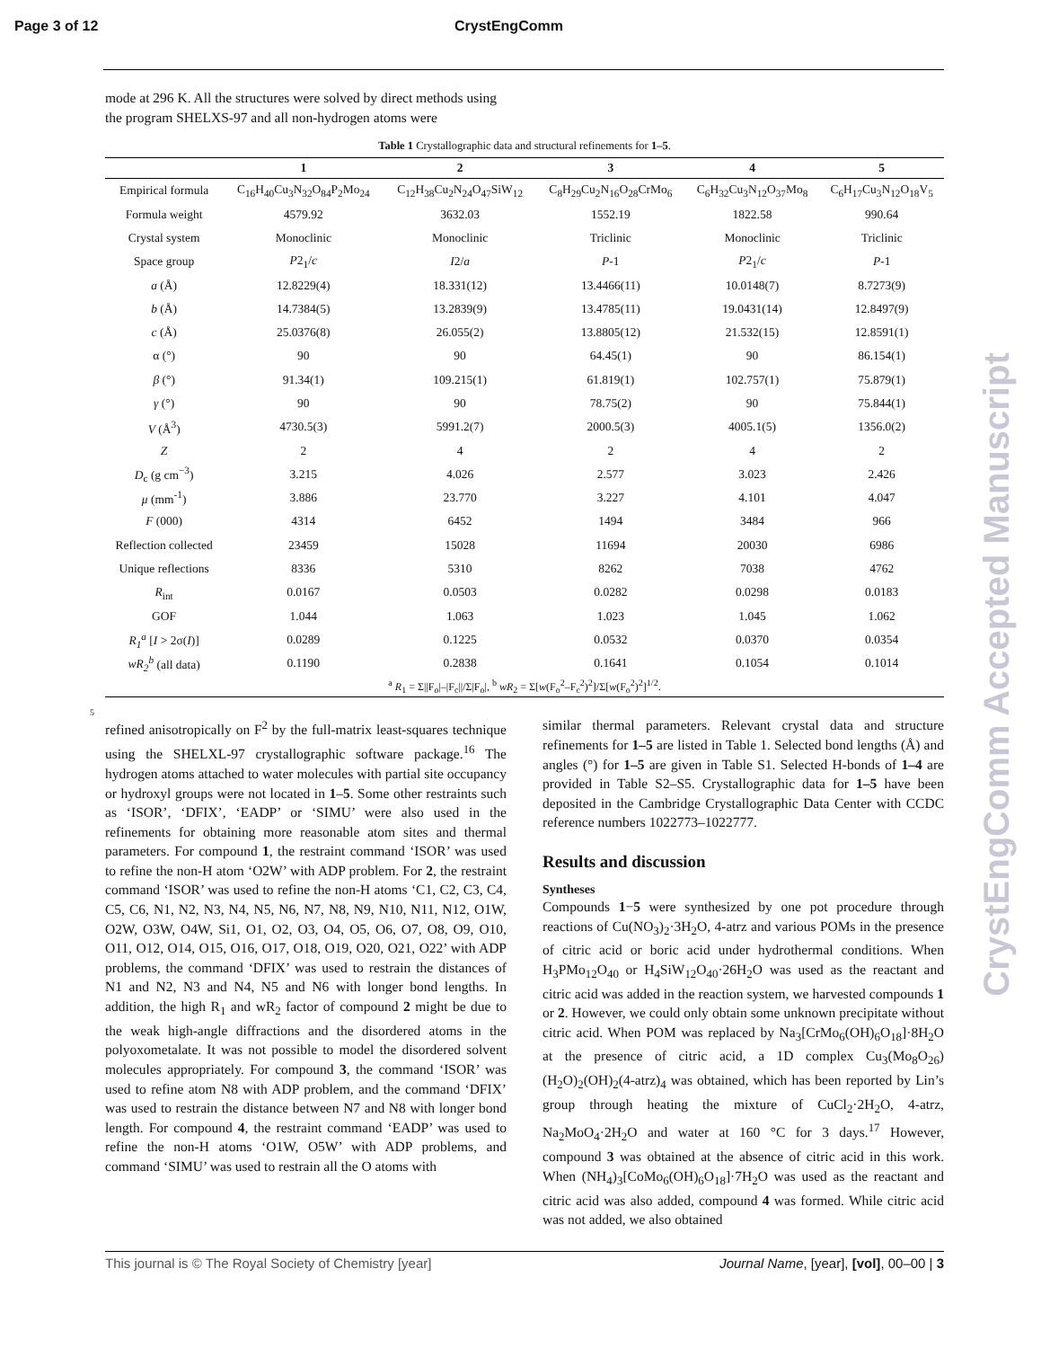Page 3 of 12 CrystEngComm
CrystEngComm Accepted Manuscript
mode at 296 K. All the structures were solved by direct methods using the program SHELXS-97 and all non-hydrogen atoms were
Table 1 Crystallographic data and structural refinements for 1–5.
| | 1 | 2 | 3 | 4 | 5 |
| --- | --- | --- | --- | --- | --- |
| Empirical formula | C<sub>16</sub>H<sub>40</sub>Cu<sub>3</sub>N<sub>32</sub>O<sub>84</sub>P<sub>2</sub>Mo<sub>24</sub> | C<sub>12</sub>H<sub>38</sub>Cu<sub>2</sub>N<sub>24</sub>O<sub>47</sub>SiW<sub>12</sub> | C<sub>8</sub>H<sub>29</sub>Cu<sub>2</sub>N<sub>16</sub>O<sub>28</sub>CrMo<sub>6</sub> | C<sub>6</sub>H<sub>32</sub>Cu<sub>3</sub>N<sub>12</sub>O<sub>37</sub>Mo<sub>8</sub> | C<sub>6</sub>H<sub>17</sub>Cu<sub>3</sub>N<sub>12</sub>O<sub>18</sub>V<sub>5</sub> |
| Formula weight | 4579.92 | 3632.03 | 1552.19 | 1822.58 | 990.64 |
| Crystal system | Monoclinic | Monoclinic | Triclinic | Monoclinic | Triclinic |
| Space group | P 2<sub>1</sub>/ c | I 2/ a | P -1 | P 2<sub>1</sub>/ c | P -1 |
| a (Å) | 12.8229(4) | 18.331(12) | 13.4466(11) | 10.0148(7) | 8.7273(9) |
| b (Å) | 14.7384(5) | 13.2839(9) | 13.4785(11) | 19.0431(14) | 12.8497(9) |
| c (Å) | 25.0376(8) | 26.055(2) | 13.8805(12) | 21.532(15) | 12.8591(1) |
| α (°) | 90 | 90 | 64.45(1) | 90 | 86.154(1) |
| β (°) | 91.34(1) | 109.215(1) | 61.819(1) | 102.757(1) | 75.879(1) |
| γ (°) | 90 | 90 | 78.75(2) | 90 | 75.844(1) |
| V (Å<sup>3</sup>) | 4730.5(3) | 5991.2(7) | 2000.5(3) | 4005.1(5) | 1356.0(2) |
| Z | 2 | 4 | 2 | 4 | 2 |
| D<sub>c</sub> (g cm<sup>−3</sup>) | 3.215 | 4.026 | 2.577 | 3.023 | 2.426 |
| μ (mm<sup>-1</sup>) | 3.886 | 23.770 | 3.227 | 4.101 | 4.047 |
| F (000) | 4314 | 6452 | 1494 | 3484 | 966 |
| Reflection collected | 23459 | 15028 | 11694 | 20030 | 6986 |
| Unique reflections | 8336 | 5310 | 8262 | 7038 | 4762 |
| R<sub>int</sub> | 0.0167 | 0.0503 | 0.0282 | 0.0298 | 0.0183 |
| GOF | 1.044 | 1.063 | 1.023 | 1.045 | 1.062 |
| R<sub>1</sub><sup>a</sup> [ I > 2σ( I )] | 0.0289 | 0.1225 | 0.0532 | 0.0370 | 0.0354 |
| wR<sub>2</sub><sup>b</sup> (all data) | 0.1190 | 0.2838 | 0.1641 | 0.1054 | 0.1014 |
| <sup>a</sup> R<sub>1</sub> = Σ//F<sub>o</sub>/–/F<sub>c</sub>///Σ/F<sub>o</sub>/, <sup>b</sup> wR<sub>2</sub> = Σ[ w (F<sub>o</sub><sup>2</sup>–F<sub>c</sub><sup>2</sup>)<sup>2</sup>]/Σ[ w (F<sub>o</sub><sup>2</sup>)<sup>2</sup>]<sup>1/2</sup>. | | | | | |
5
refined anisotropically on F<sup>2</sup> by the full-matrix least-squares technique using the SHELXL-97 crystallographic software package.<sup>16</sup> The hydrogen atoms attached to water molecules with partial site occupancy or hydroxyl groups were not located in 1–5. Some other restraints such as ‘ISOR’, ‘DFIX’, ‘EADP’ or ‘SIMU’ were also used in the refinements for obtaining more reasonable atom sites and thermal parameters. For compound 1, the restraint command ‘ISOR’ was used to refine the non-H atom ‘O2W’ with ADP problem. For 2, the restraint command ‘ISOR’ was used to refine the non-H atoms ‘C1, C2, C3, C4, C5, C6, N1, N2, N3, N4, N5, N6, N7, N8, N9, N10, N11, N12, O1W, O2W, O3W, O4W, Si1, O1, O2, O3, O4, O5, O6, O7, O8, O9, O10, O11, O12, O14, O15, O16, O17, O18, O19, O20, O21, O22’ with ADP problems, the command ‘DFIX’ was used to restrain the distances of N1 and N2, N3 and N4, N5 and N6 with longer bond lengths. In addition, the high R<sub>1</sub> and wR<sub>2</sub> factor of compound 2 might be due to the weak high-angle diffractions and the disordered atoms in the polyoxometalate. It was not possible to model the disordered solvent molecules appropriately. For compound 3, the command ‘ISOR’ was used to refine atom N8 with ADP problem, and the command ‘DFIX’ was used to restrain the distance between N7 and N8 with longer bond length. For compound 4, the restraint command ‘EADP’ was used to refine the non-H atoms ‘O1W, O5W’ with ADP problems, and command ‘SIMU’ was used to restrain all the O atoms with
similar thermal parameters. Relevant crystal data and structure refinements for 1–5 are listed in Table 1. Selected bond lengths (Å) and angles (°) for 1–5 are given in Table S1. Selected H-bonds of 1–4 are provided in Table S2–S5. Crystallographic data for 1–5 have been deposited in the Cambridge Crystallographic Data Center with CCDC reference numbers 1022773–1022777.
Results and discussion
Syntheses
Compounds 1−5 were synthesized by one pot procedure through reactions of Cu(NO<sub>3</sub>)<sub>2</sub>·3H<sub>2</sub>O, 4-atrz and various POMs in the presence of citric acid or boric acid under hydrothermal conditions. When H<sub>3</sub>PMo<sub>12</sub>O<sub>40</sub> or H<sub>4</sub>SiW<sub>12</sub>O<sub>40</sub>·26H<sub>2</sub>O was used as the reactant and citric acid was added in the reaction system, we harvested compounds 1 or 2. However, we could only obtain some unknown precipitate without citric acid. When POM was replaced by Na<sub>3</sub>[CrMo<sub>6</sub>(OH)<sub>6</sub>O<sub>18</sub>]·8H<sub>2</sub>O at the presence of citric acid, a 1D complex Cu<sub>3</sub>(Mo<sub>8</sub>O<sub>26</sub>)(H<sub>2</sub>O)<sub>2</sub>(OH)<sub>2</sub>(4-atrz)<sub>4</sub> was obtained, which has been reported by Lin’s group through heating the mixture of CuCl<sub>2</sub>·2H<sub>2</sub>O, 4-atrz, Na<sub>2</sub>MoO<sub>4</sub>·2H<sub>2</sub>O and water at 160 °C for 3 days.<sup>17</sup> However, compound 3 was obtained at the absence of citric acid in this work. When (NH<sub>4</sub>)<sub>3</sub>[CoMo<sub>6</sub>(OH)<sub>6</sub>O<sub>18</sub>]·7H<sub>2</sub>O was used as the reactant and citric acid was also added, compound 4 was formed. While citric acid was not added, we also obtained
This journal is © The Royal Society of Chemistry [year] Journal Name, [year], [vol], 00–00 | 3